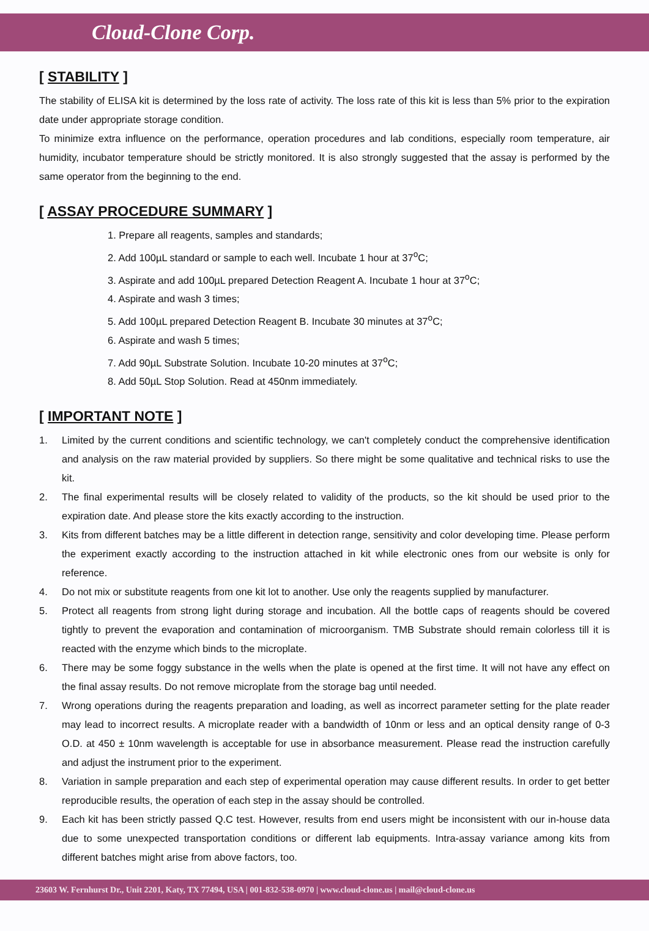Cloud-Clone Corp.
[ STABILITY ]
The stability of ELISA kit is determined by the loss rate of activity. The loss rate of this kit is less than 5% prior to the expiration date under appropriate storage condition.
To minimize extra influence on the performance, operation procedures and lab conditions, especially room temperature, air humidity, incubator temperature should be strictly monitored. It is also strongly suggested that the assay is performed by the same operator from the beginning to the end.
[ ASSAY PROCEDURE SUMMARY ]
1. Prepare all reagents, samples and standards;
2. Add 100µL standard or sample to each well. Incubate 1 hour at 37<sup>o</sup>C;
3. Aspirate and add 100µL prepared Detection Reagent A. Incubate 1 hour at 37<sup>o</sup>C;
4. Aspirate and wash 3 times;
5. Add 100µL prepared Detection Reagent B. Incubate 30 minutes at 37<sup>o</sup>C;
6. Aspirate and wash 5 times;
7. Add 90µL Substrate Solution. Incubate 10-20 minutes at 37<sup>o</sup>C;
8. Add 50µL Stop Solution. Read at 450nm immediately.
[ IMPORTANT NOTE ]
1. Limited by the current conditions and scientific technology, we can't completely conduct the comprehensive identification and analysis on the raw material provided by suppliers. So there might be some qualitative and technical risks to use the kit.
2. The final experimental results will be closely related to validity of the products, so the kit should be used prior to the expiration date. And please store the kits exactly according to the instruction.
3. Kits from different batches may be a little different in detection range, sensitivity and color developing time. Please perform the experiment exactly according to the instruction attached in kit while electronic ones from our website is only for reference.
4. Do not mix or substitute reagents from one kit lot to another. Use only the reagents supplied by manufacturer.
5. Protect all reagents from strong light during storage and incubation. All the bottle caps of reagents should be covered tightly to prevent the evaporation and contamination of microorganism. TMB Substrate should remain colorless till it is reacted with the enzyme which binds to the microplate.
6. There may be some foggy substance in the wells when the plate is opened at the first time. It will not have any effect on the final assay results. Do not remove microplate from the storage bag until needed.
7. Wrong operations during the reagents preparation and loading, as well as incorrect parameter setting for the plate reader may lead to incorrect results. A microplate reader with a bandwidth of 10nm or less and an optical density range of 0-3 O.D. at 450 ± 10nm wavelength is acceptable for use in absorbance measurement. Please read the instruction carefully and adjust the instrument prior to the experiment.
8. Variation in sample preparation and each step of experimental operation may cause different results. In order to get better reproducible results, the operation of each step in the assay should be controlled.
9. Each kit has been strictly passed Q.C test. However, results from end users might be inconsistent with our in-house data due to some unexpected transportation conditions or different lab equipments. Intra-assay variance among kits from different batches might arise from above factors, too.
23603 W. Fernhurst Dr., Unit 2201, Katy, TX 77494, USA | 001-832-538-0970 | www.cloud-clone.us | mail@cloud-clone.us